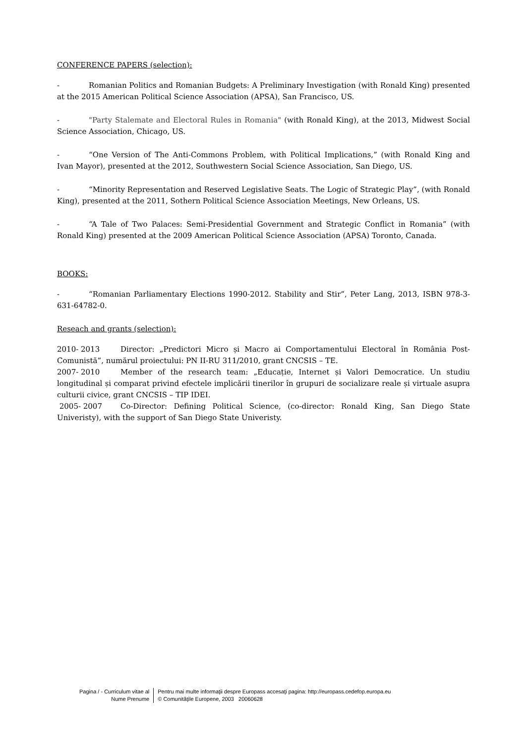CONFERENCE PAPERS (selection):
- Romanian Politics and Romanian Budgets: A Preliminary Investigation (with Ronald King) presented at the 2015 American Political Science Association (APSA), San Francisco, US.
- "Party Stalemate and Electoral Rules in Romania" (with Ronald King), at the 2013, Midwest Social Science Association, Chicago, US.
- “One Version of The Anti-Commons Problem, with Political Implications,” (with Ronald King and Ivan Mayor), presented at the 2012, Southwestern Social Science Association, San Diego, US.
- “Minority Representation and Reserved Legislative Seats. The Logic of Strategic Play”, (with Ronald King), presented at the 2011, Sothern Political Science Association Meetings, New Orleans, US.
- “A Tale of Two Palaces: Semi-Presidential Government and Strategic Conflict in Romania” (with Ronald King) presented at the 2009 American Political Science Association (APSA) Toronto, Canada.
BOOKS:
- “Romanian Parliamentary Elections 1990-2012. Stability and Stir”, Peter Lang, 2013, ISBN 978-3-631-64782-0.
Reseach and grants (selection):
2010- 2013 Director: „Predictori Micro și Macro ai Comportamentului Electoral în România Post-Comunistă”, numărul proiectului: PN II-RU 311/2010, grant CNCSIS – TE.
2007- 2010 Member of the research team: „Educație, Internet și Valori Democratice. Un studiu longitudinal și comparat privind efectele implicării tinerilor în grupuri de socializare reale și virtuale asupra culturii civice, grant CNCSIS – TIP IDEI.
2005- 2007 Co-Director: Defining Political Science, (co-director: Ronald King, San Diego State Univeristy), with the support of San Diego State Univeristy.
Pagina / - Curriculum vitae al
Nume Prenume
Pentru mai multe informaţii despre Europass accesaţi pagina: http://europass.cedefop.europa.eu
© Comunităţile Europene, 2003 20060628